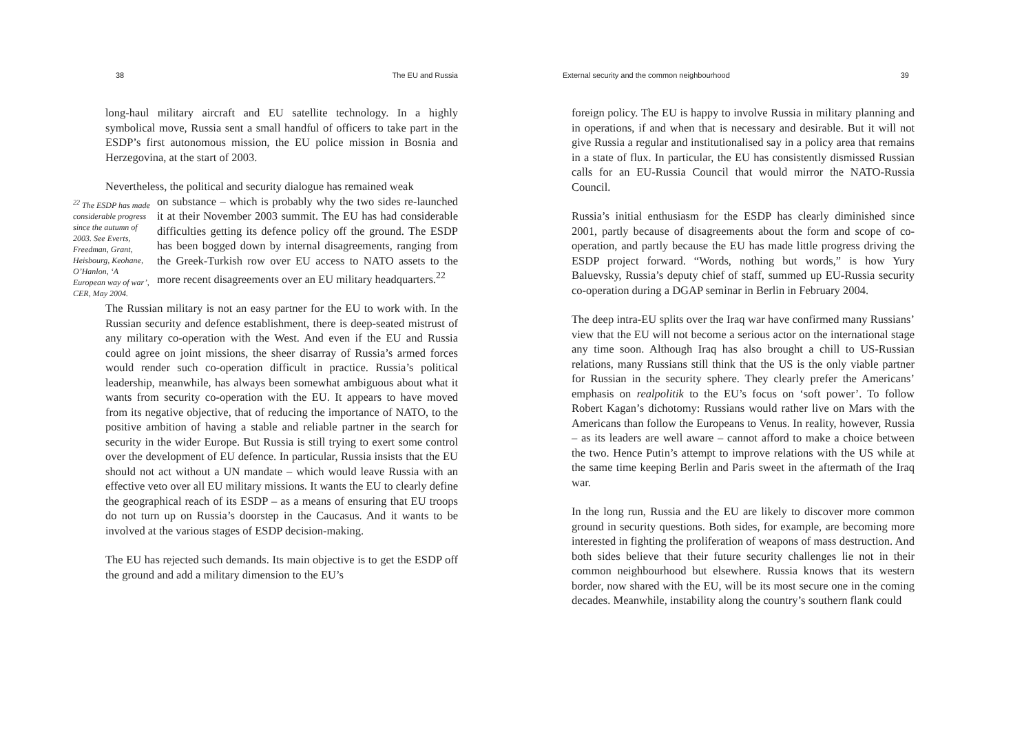38 The EU and Russia
long-haul military aircraft and EU satellite technology. In a highly symbolical move, Russia sent a small handful of officers to take part in the ESDP’s first autonomous mission, the EU police mission in Bosnia and Herzegovina, at the start of 2003.
Nevertheless, the political and security dialogue has remained weak
<sup>22</sup> The ESDP has made considerable progress since the autumn of 2003. See Everts, Freedman, Grant, Heisbourg, Keohane, O’Hanlon, ‘A European way of war’, CER, May 2004.
on substance – which is probably why the two sides re-launched it at their November 2003 summit. The EU has had considerable difficulties getting its defence policy off the ground. The ESDP has been bogged down by internal disagreements, ranging from the Greek-Turkish row over EU access to NATO assets to the more recent disagreements over an EU military headquarters.<sup>22</sup>
The Russian military is not an easy partner for the EU to work with. In the Russian security and defence establishment, there is deep-seated mistrust of any military co-operation with the West. And even if the EU and Russia could agree on joint missions, the sheer disarray of Russia’s armed forces would render such co-operation difficult in practice. Russia’s political leadership, meanwhile, has always been somewhat ambiguous about what it wants from security co-operation with the EU. It appears to have moved from its negative objective, that of reducing the importance of NATO, to the positive ambition of having a stable and reliable partner in the search for security in the wider Europe. But Russia is still trying to exert some control over the development of EU defence. In particular, Russia insists that the EU should not act without a UN mandate – which would leave Russia with an effective veto over all EU military missions. It wants the EU to clearly define the geographical reach of its ESDP – as a means of ensuring that EU troops do not turn up on Russia’s doorstep in the Caucasus. And it wants to be involved at the various stages of ESDP decision-making.
The EU has rejected such demands. Its main objective is to get the ESDP off the ground and add a military dimension to the EU’s
External security and the common neighbourhood 39
foreign policy. The EU is happy to involve Russia in military planning and in operations, if and when that is necessary and desirable. But it will not give Russia a regular and institutionalised say in a policy area that remains in a state of flux. In particular, the EU has consistently dismissed Russian calls for an EU-Russia Council that would mirror the NATO-Russia Council.
Russia’s initial enthusiasm for the ESDP has clearly diminished since 2001, partly because of disagreements about the form and scope of co-operation, and partly because the EU has made little progress driving the ESDP project forward. “Words, nothing but words,” is how Yury Baluevsky, Russia’s deputy chief of staff, summed up EU-Russia security co-operation during a DGAP seminar in Berlin in February 2004.
The deep intra-EU splits over the Iraq war have confirmed many Russians’ view that the EU will not become a serious actor on the international stage any time soon. Although Iraq has also brought a chill to US-Russian relations, many Russians still think that the US is the only viable partner for Russian in the security sphere. They clearly prefer the Americans’ emphasis on realpolitik to the EU’s focus on ‘soft power’. To follow Robert Kagan’s dichotomy: Russians would rather live on Mars with the Americans than follow the Europeans to Venus. In reality, however, Russia – as its leaders are well aware – cannot afford to make a choice between the two. Hence Putin’s attempt to improve relations with the US while at the same time keeping Berlin and Paris sweet in the aftermath of the Iraq war.
In the long run, Russia and the EU are likely to discover more common ground in security questions. Both sides, for example, are becoming more interested in fighting the proliferation of weapons of mass destruction. And both sides believe that their future security challenges lie not in their common neighbourhood but elsewhere. Russia knows that its western border, now shared with the EU, will be its most secure one in the coming decades. Meanwhile, instability along the country’s southern flank could